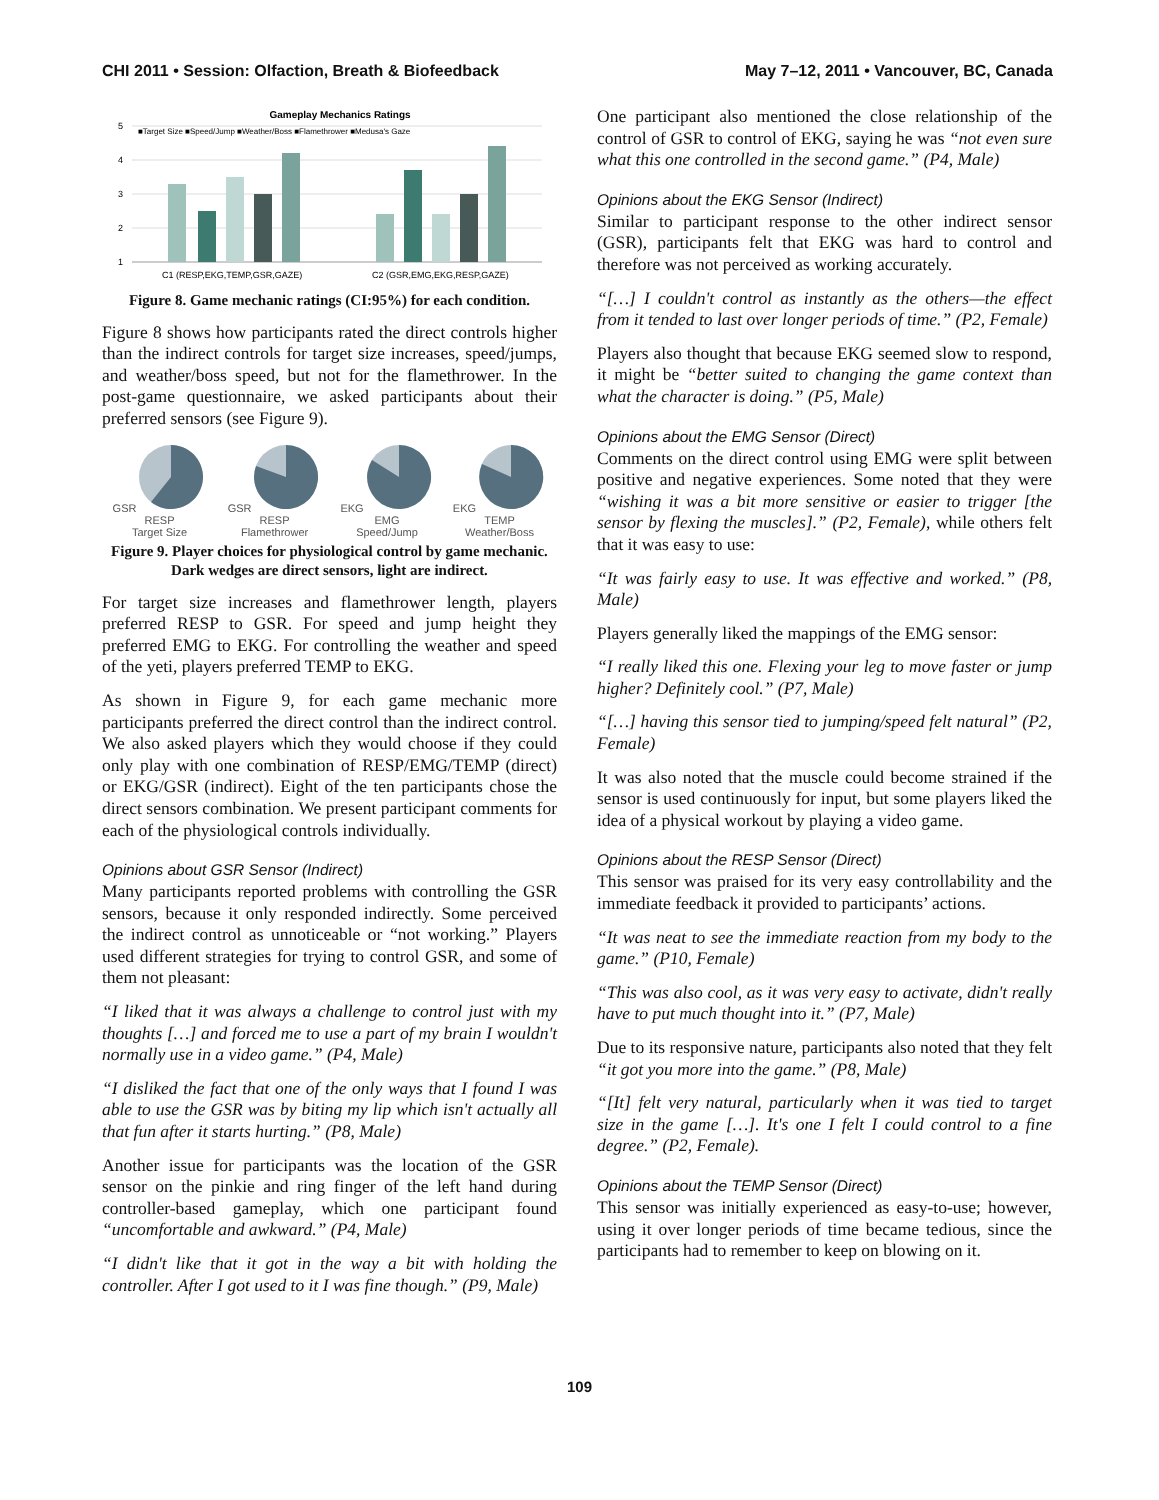CHI 2011 • Session: Olfaction, Breath & Biofeedback May 7–12, 2011 • Vancouver, BC, Canada
Gameplay Mechanics Ratings
■Target Size ■Speed/Jump ■Weather/Boss ■Flamethrower ■Medusa's Gaze
5
4
3
2
1
C1 (RESP,EKG,TEMP,GSR,GAZE)
C2 (GSR,EMG,EKG,RESP,GAZE)
Figure 8. Game mechanic ratings (CI:95%) for each condition.
Figure 8 shows how participants rated the direct controls higher than the indirect controls for target size increases, speed/jumps, and weather/boss speed, but not for the flamethrower. In the post-game questionnaire, we asked participants about their preferred sensors (see Figure 9).
GSRRESP
Target Size
GSRRESP
Flamethrower
EKGEMG
Speed/Jump
EKGTEMP
Weather/Boss
Figure 9. Player choices for physiological control by game mechanic. Dark wedges are direct sensors, light are indirect.
For target size increases and flamethrower length, players preferred RESP to GSR. For speed and jump height they preferred EMG to EKG. For controlling the weather and speed of the yeti, players preferred TEMP to EKG.
As shown in Figure 9, for each game mechanic more participants preferred the direct control than the indirect control. We also asked players which they would choose if they could only play with one combination of RESP/EMG/TEMP (direct) or EKG/GSR (indirect). Eight of the ten participants chose the direct sensors combination. We present participant comments for each of the physiological controls individually.
Opinions about GSR Sensor (Indirect)
Many participants reported problems with controlling the GSR sensors, because it only responded indirectly. Some perceived the indirect control as unnoticeable or “not working.” Players used different strategies for trying to control GSR, and some of them not pleasant:
“I liked that it was always a challenge to control just with my thoughts […] and forced me to use a part of my brain I wouldn't normally use in a video game.” (P4, Male)
“I disliked the fact that one of the only ways that I found I was able to use the GSR was by biting my lip which isn't actually all that fun after it starts hurting.” (P8, Male)
Another issue for participants was the location of the GSR sensor on the pinkie and ring finger of the left hand during controller-based gameplay, which one participant found “uncomfortable and awkward.” (P4, Male)
“I didn't like that it got in the way a bit with holding the controller. After I got used to it I was fine though.” (P9, Male)
One participant also mentioned the close relationship of the control of GSR to control of EKG, saying he was “not even sure what this one controlled in the second game.” (P4, Male)
Opinions about the EKG Sensor (Indirect)
Similar to participant response to the other indirect sensor (GSR), participants felt that EKG was hard to control and therefore was not perceived as working accurately.
“[…] I couldn't control as instantly as the others—the effect from it tended to last over longer periods of time.” (P2, Female)
Players also thought that because EKG seemed slow to respond, it might be “better suited to changing the game context than what the character is doing.” (P5, Male)
Opinions about the EMG Sensor (Direct)
Comments on the direct control using EMG were split between positive and negative experiences. Some noted that they were “wishing it was a bit more sensitive or easier to trigger [the sensor by flexing the muscles].” (P2, Female), while others felt that it was easy to use:
“It was fairly easy to use. It was effective and worked.” (P8, Male)
Players generally liked the mappings of the EMG sensor:
“I really liked this one. Flexing your leg to move faster or jump higher? Definitely cool.” (P7, Male)
“[…] having this sensor tied to jumping/speed felt natural” (P2, Female)
It was also noted that the muscle could become strained if the sensor is used continuously for input, but some players liked the idea of a physical workout by playing a video game.
Opinions about the RESP Sensor (Direct)
This sensor was praised for its very easy controllability and the immediate feedback it provided to participants’ actions.
“It was neat to see the immediate reaction from my body to the game.” (P10, Female)
“This was also cool, as it was very easy to activate, didn't really have to put much thought into it.” (P7, Male)
Due to its responsive nature, participants also noted that they felt “it got you more into the game.” (P8, Male)
“[It] felt very natural, particularly when it was tied to target size in the game […]. It's one I felt I could control to a fine degree.” (P2, Female).
Opinions about the TEMP Sensor (Direct)
This sensor was initially experienced as easy-to-use; however, using it over longer periods of time became tedious, since the participants had to remember to keep on blowing on it.
109